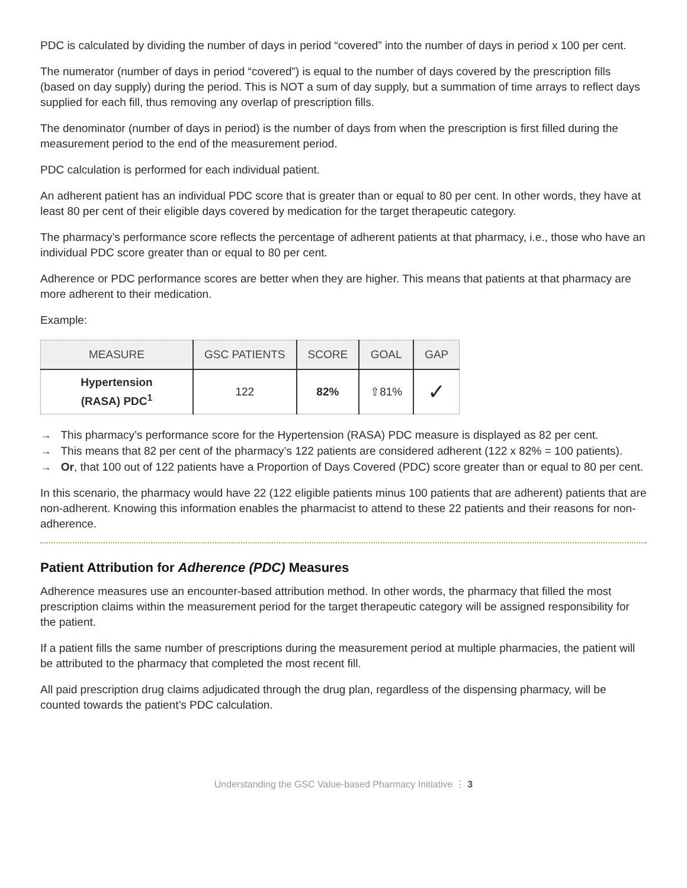PDC is calculated by dividing the number of days in period “covered” into the number of days in period x 100 per cent.
The numerator (number of days in period “covered”) is equal to the number of days covered by the prescription fills (based on day supply) during the period. This is NOT a sum of day supply, but a summation of time arrays to reflect days supplied for each fill, thus removing any overlap of prescription fills.
The denominator (number of days in period) is the number of days from when the prescription is first filled during the measurement period to the end of the measurement period.
PDC calculation is performed for each individual patient.
An adherent patient has an individual PDC score that is greater than or equal to 80 per cent. In other words, they have at least 80 per cent of their eligible days covered by medication for the target therapeutic category.
The pharmacy’s performance score reflects the percentage of adherent patients at that pharmacy, i.e., those who have an individual PDC score greater than or equal to 80 per cent.
Adherence or PDC performance scores are better when they are higher. This means that patients at that pharmacy are more adherent to their medication.
Example:
| MEASURE | GSC PATIENTS | SCORE | GOAL | GAP |
| --- | --- | --- | --- | --- |
| Hypertension (RASA) PDC<sup>1</sup> | 122 | 82% | ⇧81% | ✓ |
→ This pharmacy’s performance score for the Hypertension (RASA) PDC measure is displayed as 82 per cent.
→ This means that 82 per cent of the pharmacy’s 122 patients are considered adherent (122 x 82% = 100 patients).
→ Or, that 100 out of 122 patients have a Proportion of Days Covered (PDC) score greater than or equal to 80 per cent.
In this scenario, the pharmacy would have 22 (122 eligible patients minus 100 patients that are adherent) patients that are non-adherent. Knowing this information enables the pharmacist to attend to these 22 patients and their reasons for non-adherence.
Patient Attribution for Adherence (PDC) Measures
Adherence measures use an encounter-based attribution method. In other words, the pharmacy that filled the most prescription claims within the measurement period for the target therapeutic category will be assigned responsibility for the patient.
If a patient fills the same number of prescriptions during the measurement period at multiple pharmacies, the patient will be attributed to the pharmacy that completed the most recent fill.
All paid prescription drug claims adjudicated through the drug plan, regardless of the dispensing pharmacy, will be counted towards the patient’s PDC calculation.
Understanding the GSC Value-based Pharmacy Initiative ⋮ 3